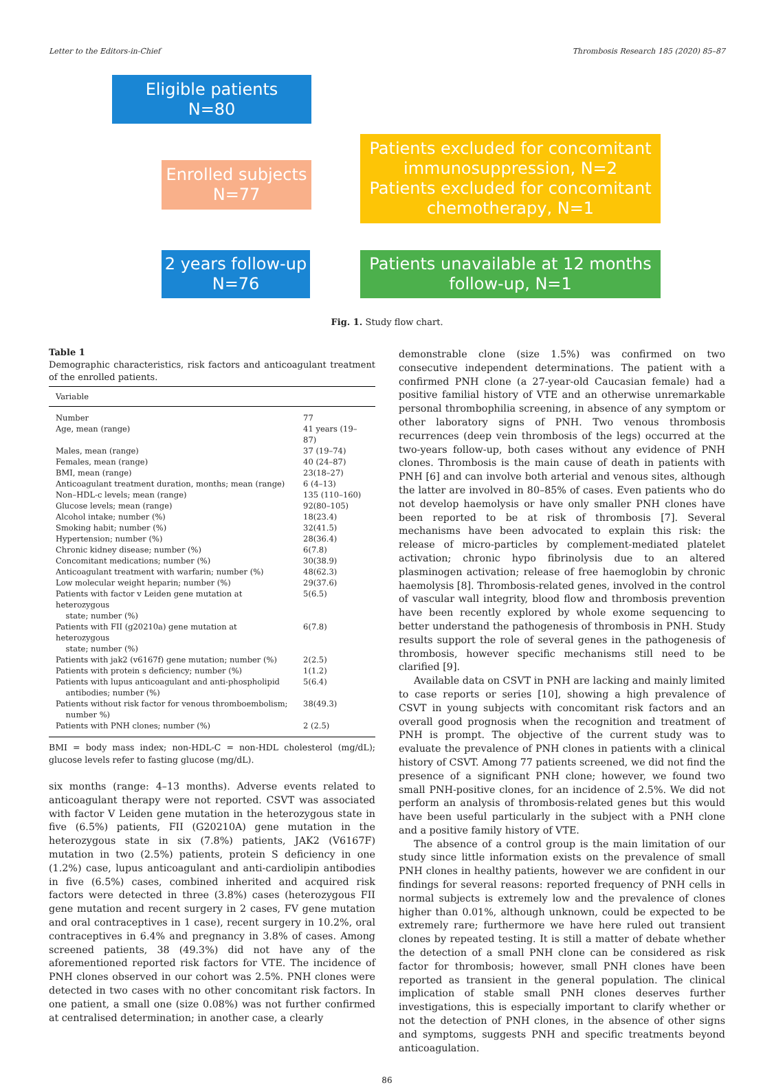Letter to the Editors-in-Chief Thrombosis Research 185 (2020) 85–87
Eligible patients
N=80
Enrolled subjects
N=77
Patients excluded for concomitant immunosuppression, N=2
Patients excluded for concomitant chemotherapy, N=1
2 years follow-up
N=76
Patients unavailable at 12 months follow-up, N=1
Fig. 1. Study flow chart.
Table 1
Demographic characteristics, risk factors and anticoagulant treatment of the enrolled patients.
| Variable | |
| --- | --- |
| Number | 77 |
| Age, mean (range) | 41 years (19–87) |
| Males, mean (range) | 37 (19–74) |
| Females, mean (range) | 40 (24–87) |
| BMI, mean (range) | 23(18–27) |
| Anticoagulant treatment duration, months; mean (range) | 6 (4–13) |
| Non–HDL-c levels; mean (range) | 135 (110–160) |
| Glucose levels; mean (range) | 92(80–105) |
| Alcohol intake; number (%) | 18(23.4) |
| Smoking habit; number (%) | 32(41.5) |
| Hypertension; number (%) | 28(36.4) |
| Chronic kidney disease; number (%) | 6(7.8) |
| Concomitant medications; number (%) | 30(38.9) |
| Anticoagulant treatment with warfarin; number (%) | 48(62.3) |
| Low molecular weight heparin; number (%) | 29(37.6) |
| Patients with factor v Leiden gene mutation at heterozygous state; number (%) | 5(6.5) |
| Patients with FII (g20210a) gene mutation at heterozygous state; number (%) | 6(7.8) |
| Patients with jak2 (v6167f) gene mutation; number (%) | 2(2.5) |
| Patients with protein s deficiency; number (%) | 1(1.2) |
| Patients with lupus anticoagulant and anti-phospholipid antibodies; number (%) | 5(6.4) |
| Patients without risk factor for venous thromboembolism; number %) | 38(49.3) |
| Patients with PNH clones; number (%) | 2 (2.5) |
BMI = body mass index; non-HDL-C = non-HDL cholesterol (mg/dL); glucose levels refer to fasting glucose (mg/dL).
six months (range: 4–13 months). Adverse events related to anticoagulant therapy were not reported. CSVT was associated with factor V Leiden gene mutation in the heterozygous state in five (6.5%) patients, FII (G20210A) gene mutation in the heterozygous state in six (7.8%) patients, JAK2 (V6167F) mutation in two (2.5%) patients, protein S deficiency in one (1.2%) case, lupus anticoagulant and anti-cardiolipin antibodies in five (6.5%) cases, combined inherited and acquired risk factors were detected in three (3.8%) cases (heterozygous FII gene mutation and recent surgery in 2 cases, FV gene mutation and oral contraceptives in 1 case), recent surgery in 10.2%, oral contraceptives in 6.4% and pregnancy in 3.8% of cases. Among screened patients, 38 (49.3%) did not have any of the aforementioned reported risk factors for VTE. The incidence of PNH clones observed in our cohort was 2.5%. PNH clones were detected in two cases with no other concomitant risk factors. In one patient, a small one (size 0.08%) was not further confirmed at centralised determination; in another case, a clearly
demonstrable clone (size 1.5%) was confirmed on two consecutive independent determinations. The patient with a confirmed PNH clone (a 27-year-old Caucasian female) had a positive familial history of VTE and an otherwise unremarkable personal thrombophilia screening, in absence of any symptom or other laboratory signs of PNH. Two venous thrombosis recurrences (deep vein thrombosis of the legs) occurred at the two-years follow-up, both cases without any evidence of PNH clones. Thrombosis is the main cause of death in patients with PNH [6] and can involve both arterial and venous sites, although the latter are involved in 80–85% of cases. Even patients who do not develop haemolysis or have only smaller PNH clones have been reported to be at risk of thrombosis [7]. Several mechanisms have been advocated to explain this risk: the release of micro-particles by complement-mediated platelet activation; chronic hypo fibrinolysis due to an altered plasminogen activation; release of free haemoglobin by chronic haemolysis [8]. Thrombosis-related genes, involved in the control of vascular wall integrity, blood flow and thrombosis prevention have been recently explored by whole exome sequencing to better understand the pathogenesis of thrombosis in PNH. Study results support the role of several genes in the pathogenesis of thrombosis, however specific mechanisms still need to be clarified [9].
Available data on CSVT in PNH are lacking and mainly limited to case reports or series [10], showing a high prevalence of CSVT in young subjects with concomitant risk factors and an overall good prognosis when the recognition and treatment of PNH is prompt. The objective of the current study was to evaluate the prevalence of PNH clones in patients with a clinical history of CSVT. Among 77 patients screened, we did not find the presence of a significant PNH clone; however, we found two small PNH-positive clones, for an incidence of 2.5%. We did not perform an analysis of thrombosis-related genes but this would have been useful particularly in the subject with a PNH clone and a positive family history of VTE.
The absence of a control group is the main limitation of our study since little information exists on the prevalence of small PNH clones in healthy patients, however we are confident in our findings for several reasons: reported frequency of PNH cells in normal subjects is extremely low and the prevalence of clones higher than 0.01%, although unknown, could be expected to be extremely rare; furthermore we have here ruled out transient clones by repeated testing. It is still a matter of debate whether the detection of a small PNH clone can be considered as risk factor for thrombosis; however, small PNH clones have been reported as transient in the general population. The clinical implication of stable small PNH clones deserves further investigations, this is especially important to clarify whether or not the detection of PNH clones, in the absence of other signs and symptoms, suggests PNH and specific treatments beyond anticoagulation.
86